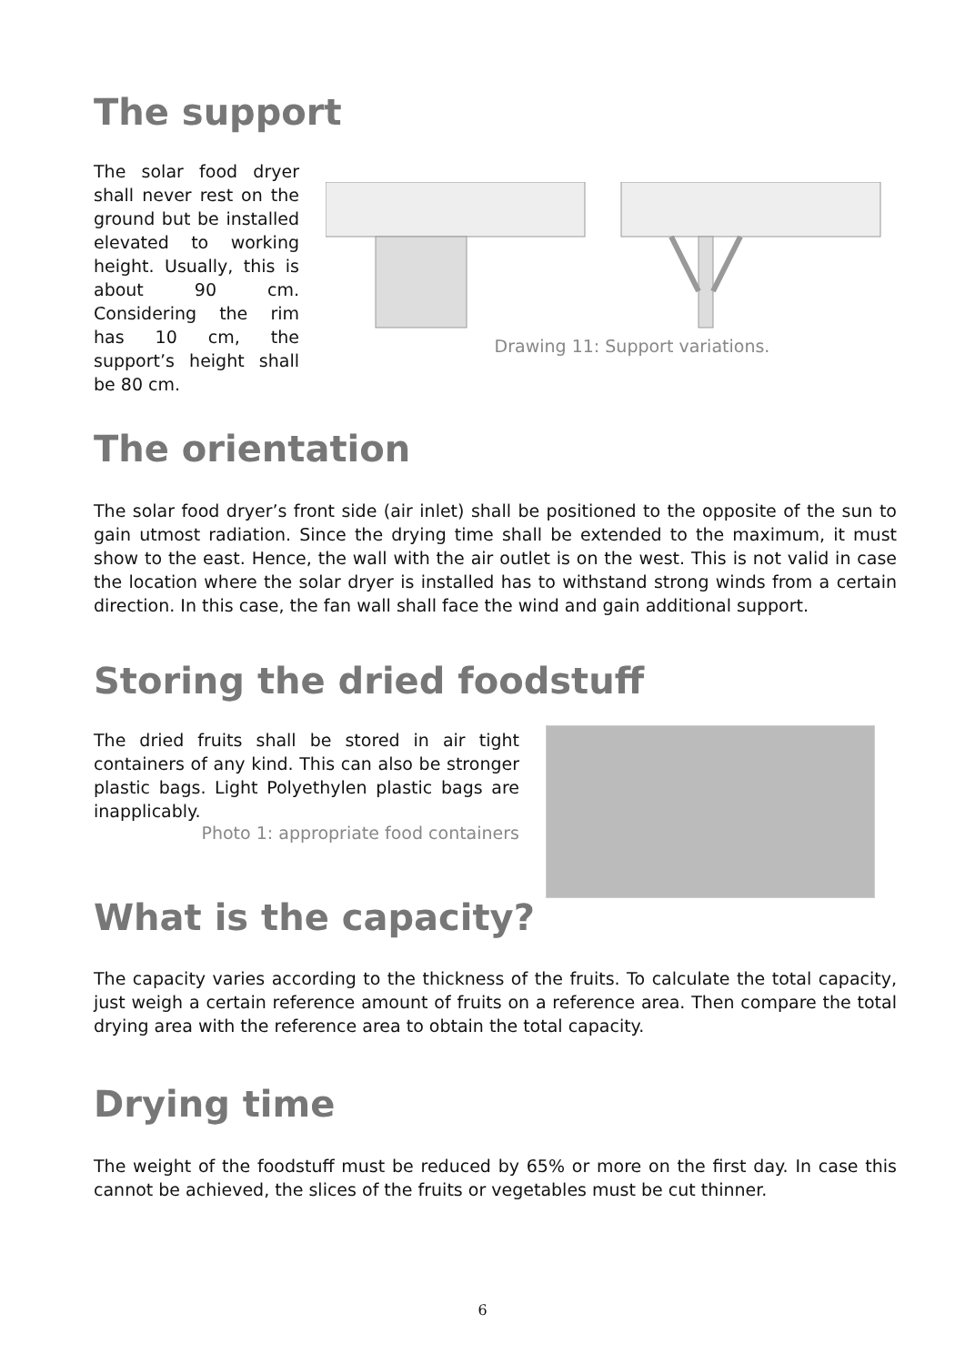The support
The solar food dryer shall never rest on the ground but be installed elevated to working height. Usually, this is about 90 cm. Considering the rim has 10 cm, the support’s height shall be 80 cm.
Drawing 11: Support variations.
The orientation
The solar food dryer’s front side (air inlet) shall be positioned to the opposite of the sun to gain utmost radiation. Since the drying time shall be extended to the maximum, it must show to the east. Hence, the wall with the air outlet is on the west. This is not valid in case the location where the solar dryer is installed has to withstand strong winds from a certain direction. In this case, the fan wall shall face the wind and gain additional support.
Storing the dried foodstuff
The dried fruits shall be stored in air tight containers of any kind. This can also be stronger plastic bags. Light Polyethylen plastic bags are inapplicably.
Photo 1: appropriate food containers
What is the capacity?
The capacity varies according to the thickness of the fruits. To calculate the total capacity, just weigh a certain reference amount of fruits on a reference area. Then compare the total drying area with the reference area to obtain the total capacity.
Drying time
The weight of the foodstuff must be reduced by 65% or more on the first day. In case this cannot be achieved, the slices of the fruits or vegetables must be cut thinner.
6